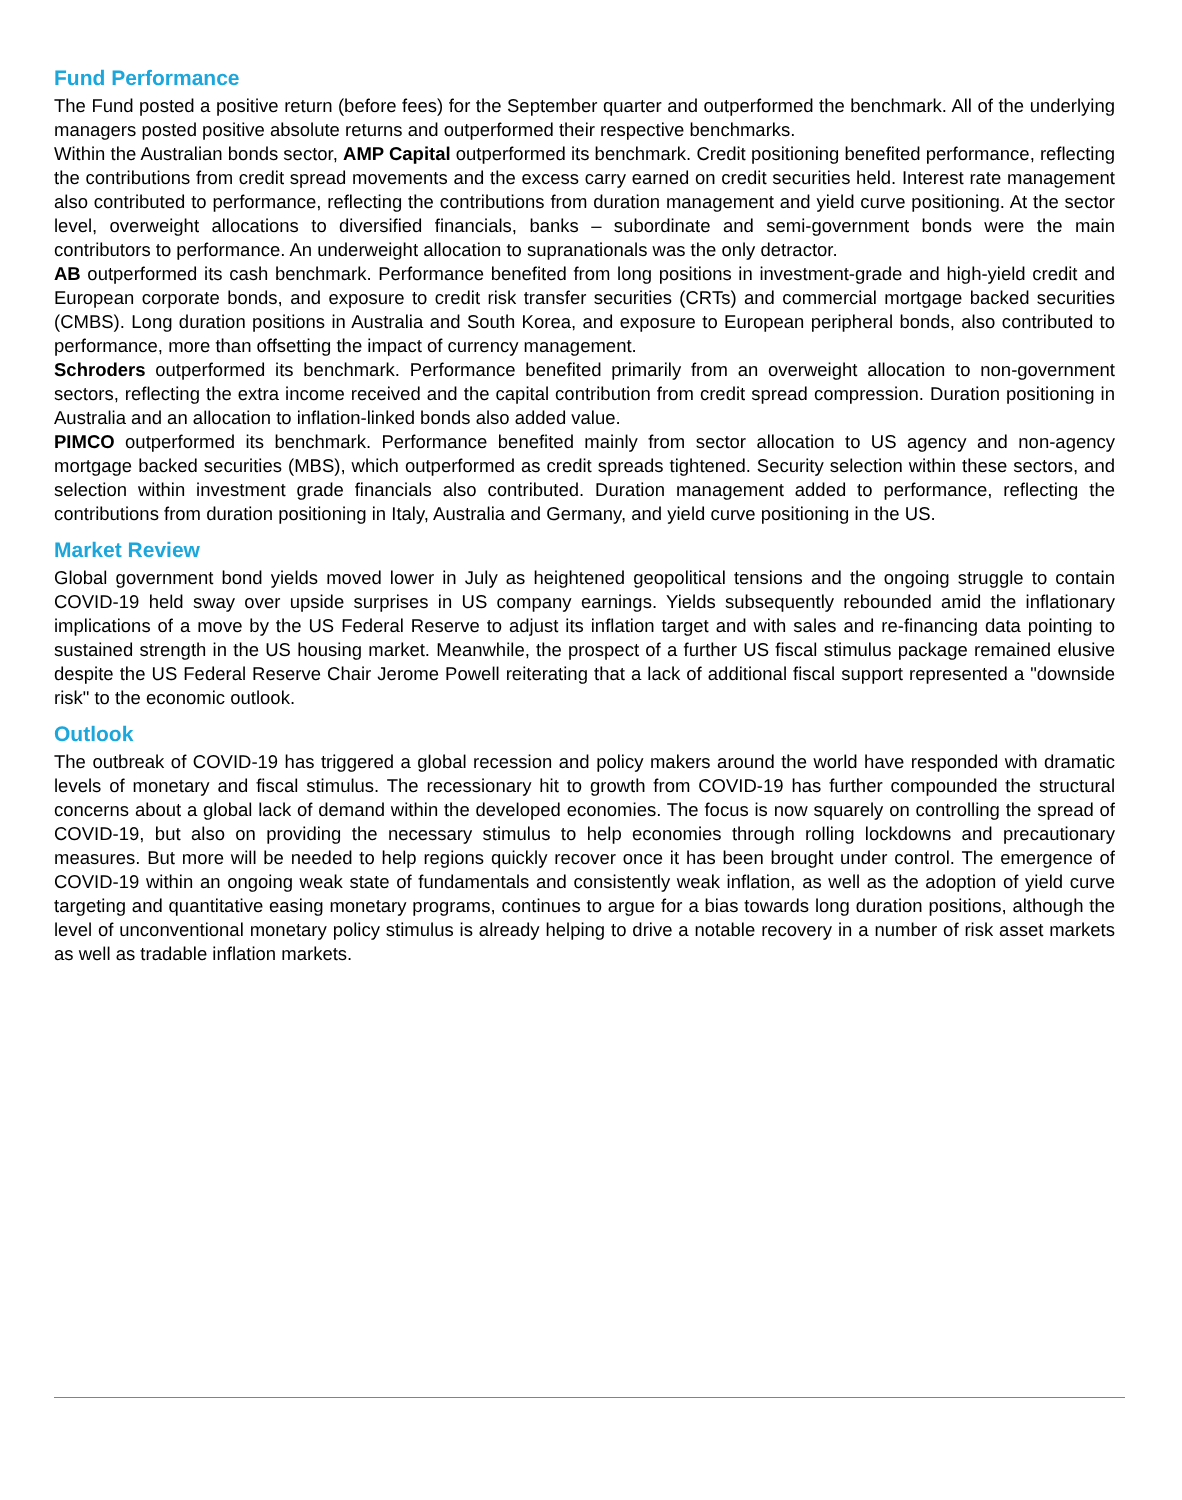Fund Performance
The Fund posted a positive return (before fees) for the September quarter and outperformed the benchmark. All of the underlying managers posted positive absolute returns and outperformed their respective benchmarks.
Within the Australian bonds sector, AMP Capital outperformed its benchmark. Credit positioning benefited performance, reflecting the contributions from credit spread movements and the excess carry earned on credit securities held. Interest rate management also contributed to performance, reflecting the contributions from duration management and yield curve positioning. At the sector level, overweight allocations to diversified financials, banks – subordinate and semi-government bonds were the main contributors to performance. An underweight allocation to supranationals was the only detractor.
AB outperformed its cash benchmark. Performance benefited from long positions in investment-grade and high-yield credit and European corporate bonds, and exposure to credit risk transfer securities (CRTs) and commercial mortgage backed securities (CMBS). Long duration positions in Australia and South Korea, and exposure to European peripheral bonds, also contributed to performance, more than offsetting the impact of currency management.
Schroders outperformed its benchmark. Performance benefited primarily from an overweight allocation to non-government sectors, reflecting the extra income received and the capital contribution from credit spread compression. Duration positioning in Australia and an allocation to inflation-linked bonds also added value.
PIMCO outperformed its benchmark. Performance benefited mainly from sector allocation to US agency and non-agency mortgage backed securities (MBS), which outperformed as credit spreads tightened. Security selection within these sectors, and selection within investment grade financials also contributed. Duration management added to performance, reflecting the contributions from duration positioning in Italy, Australia and Germany, and yield curve positioning in the US.
Market Review
Global government bond yields moved lower in July as heightened geopolitical tensions and the ongoing struggle to contain COVID-19 held sway over upside surprises in US company earnings. Yields subsequently rebounded amid the inflationary implications of a move by the US Federal Reserve to adjust its inflation target and with sales and re-financing data pointing to sustained strength in the US housing market. Meanwhile, the prospect of a further US fiscal stimulus package remained elusive despite the US Federal Reserve Chair Jerome Powell reiterating that a lack of additional fiscal support represented a "downside risk" to the economic outlook.
Outlook
The outbreak of COVID-19 has triggered a global recession and policy makers around the world have responded with dramatic levels of monetary and fiscal stimulus. The recessionary hit to growth from COVID-19 has further compounded the structural concerns about a global lack of demand within the developed economies. The focus is now squarely on controlling the spread of COVID-19, but also on providing the necessary stimulus to help economies through rolling lockdowns and precautionary measures. But more will be needed to help regions quickly recover once it has been brought under control. The emergence of COVID-19 within an ongoing weak state of fundamentals and consistently weak inflation, as well as the adoption of yield curve targeting and quantitative easing monetary programs, continues to argue for a bias towards long duration positions, although the level of unconventional monetary policy stimulus is already helping to drive a notable recovery in a number of risk asset markets as well as tradable inflation markets.